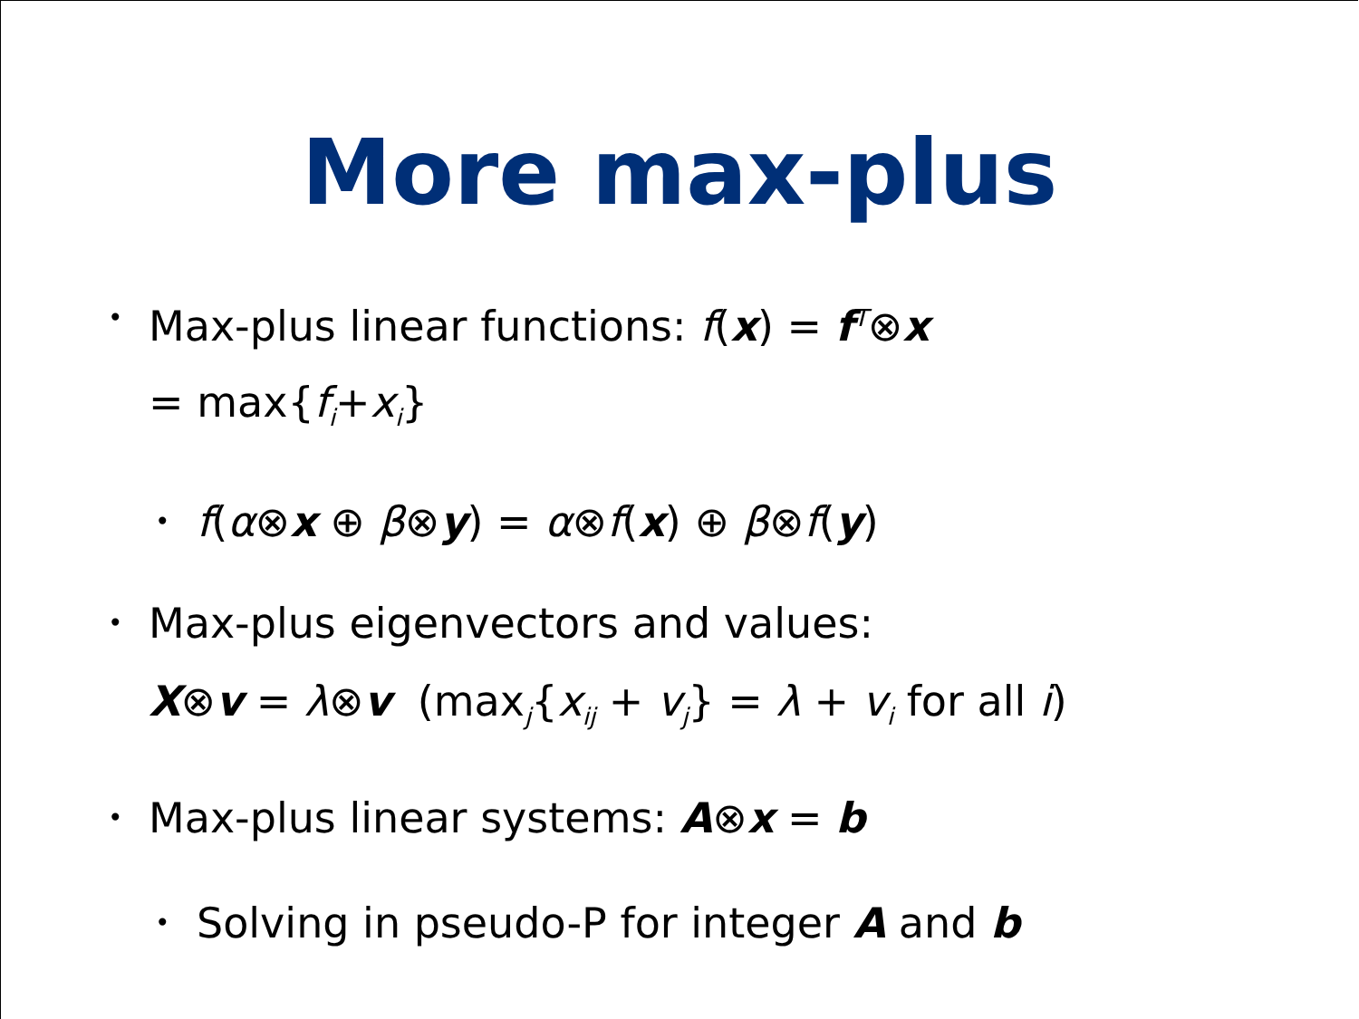More max-plus
• Max-plus linear functions: f(x) = f<sup>T</sup>⊗x
= max{f<sub>i</sub>+x<sub>i</sub>}
• f(α⊗x ⊕ β⊗y) = α⊗f(x) ⊕ β⊗f(y)
• Max-plus eigenvectors and values:
X⊗v = λ⊗v (max<sub>j</sub>{x<sub>ij</sub> + v<sub>j</sub>} = λ + v<sub>i</sub> for all i)
• Max-plus linear systems: A⊗x = b
• Solving in pseudo-P for integer A and b